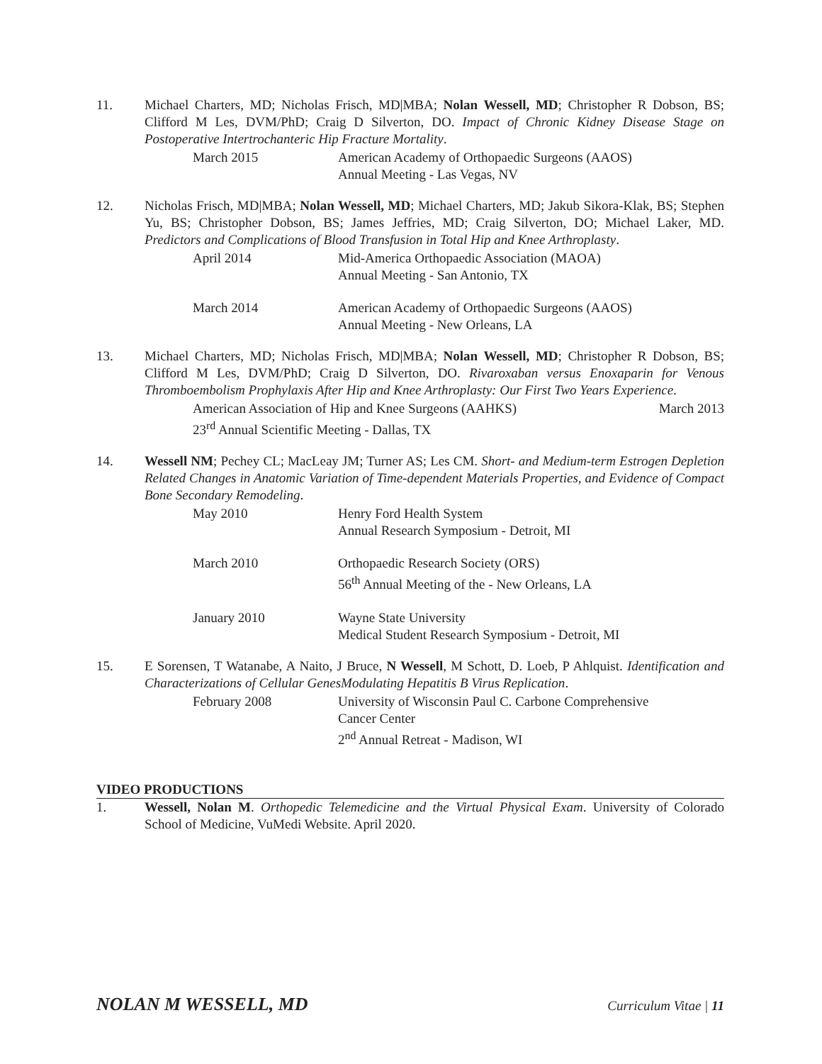11. Michael Charters, MD; Nicholas Frisch, MD|MBA; Nolan Wessell, MD; Christopher R Dobson, BS; Clifford M Les, DVM/PhD; Craig D Silverton, DO. Impact of Chronic Kidney Disease Stage on Postoperative Intertrochanteric Hip Fracture Mortality.
March 2015 American Academy of Orthopaedic Surgeons (AAOS)
Annual Meeting - Las Vegas, NV
12. Nicholas Frisch, MD|MBA; Nolan Wessell, MD; Michael Charters, MD; Jakub Sikora-Klak, BS; Stephen Yu, BS; Christopher Dobson, BS; James Jeffries, MD; Craig Silverton, DO; Michael Laker, MD. Predictors and Complications of Blood Transfusion in Total Hip and Knee Arthroplasty.
April 2014 Mid-America Orthopaedic Association (MAOA)
Annual Meeting - San Antonio, TX
March 2014 American Academy of Orthopaedic Surgeons (AAOS)
Annual Meeting - New Orleans, LA
13. Michael Charters, MD; Nicholas Frisch, MD|MBA; Nolan Wessell, MD; Christopher R Dobson, BS; Clifford M Les, DVM/PhD; Craig D Silverton, DO. Rivaroxaban versus Enoxaparin for Venous Thromboembolism Prophylaxis After Hip and Knee Arthroplasty: Our First Two Years Experience.
American Association of Hip and Knee Surgeons (AAHKS) March 2013
23<sup>rd</sup> Annual Scientific Meeting - Dallas, TX
14. Wessell NM; Pechey CL; MacLeay JM; Turner AS; Les CM. Short- and Medium-term Estrogen Depletion Related Changes in Anatomic Variation of Time-dependent Materials Properties, and Evidence of Compact Bone Secondary Remodeling.
May 2010 Henry Ford Health System
Annual Research Symposium - Detroit, MI
March 2010 Orthopaedic Research Society (ORS)
56<sup>th</sup> Annual Meeting of the - New Orleans, LA
January 2010 Wayne State University
Medical Student Research Symposium - Detroit, MI
15. E Sorensen, T Watanabe, A Naito, J Bruce, N Wessell, M Schott, D. Loeb, P Ahlquist. Identification and Characterizations of Cellular GenesModulating Hepatitis B Virus Replication.
February 2008 University of Wisconsin Paul C. Carbone Comprehensive
Cancer Center
2<sup>nd</sup> Annual Retreat - Madison, WI
VIDEO PRODUCTIONS
1. Wessell, Nolan M. Orthopedic Telemedicine and the Virtual Physical Exam. University of Colorado School of Medicine, VuMedi Website. April 2020.
NOLAN M WESSELL, MD Curriculum Vitae | 11